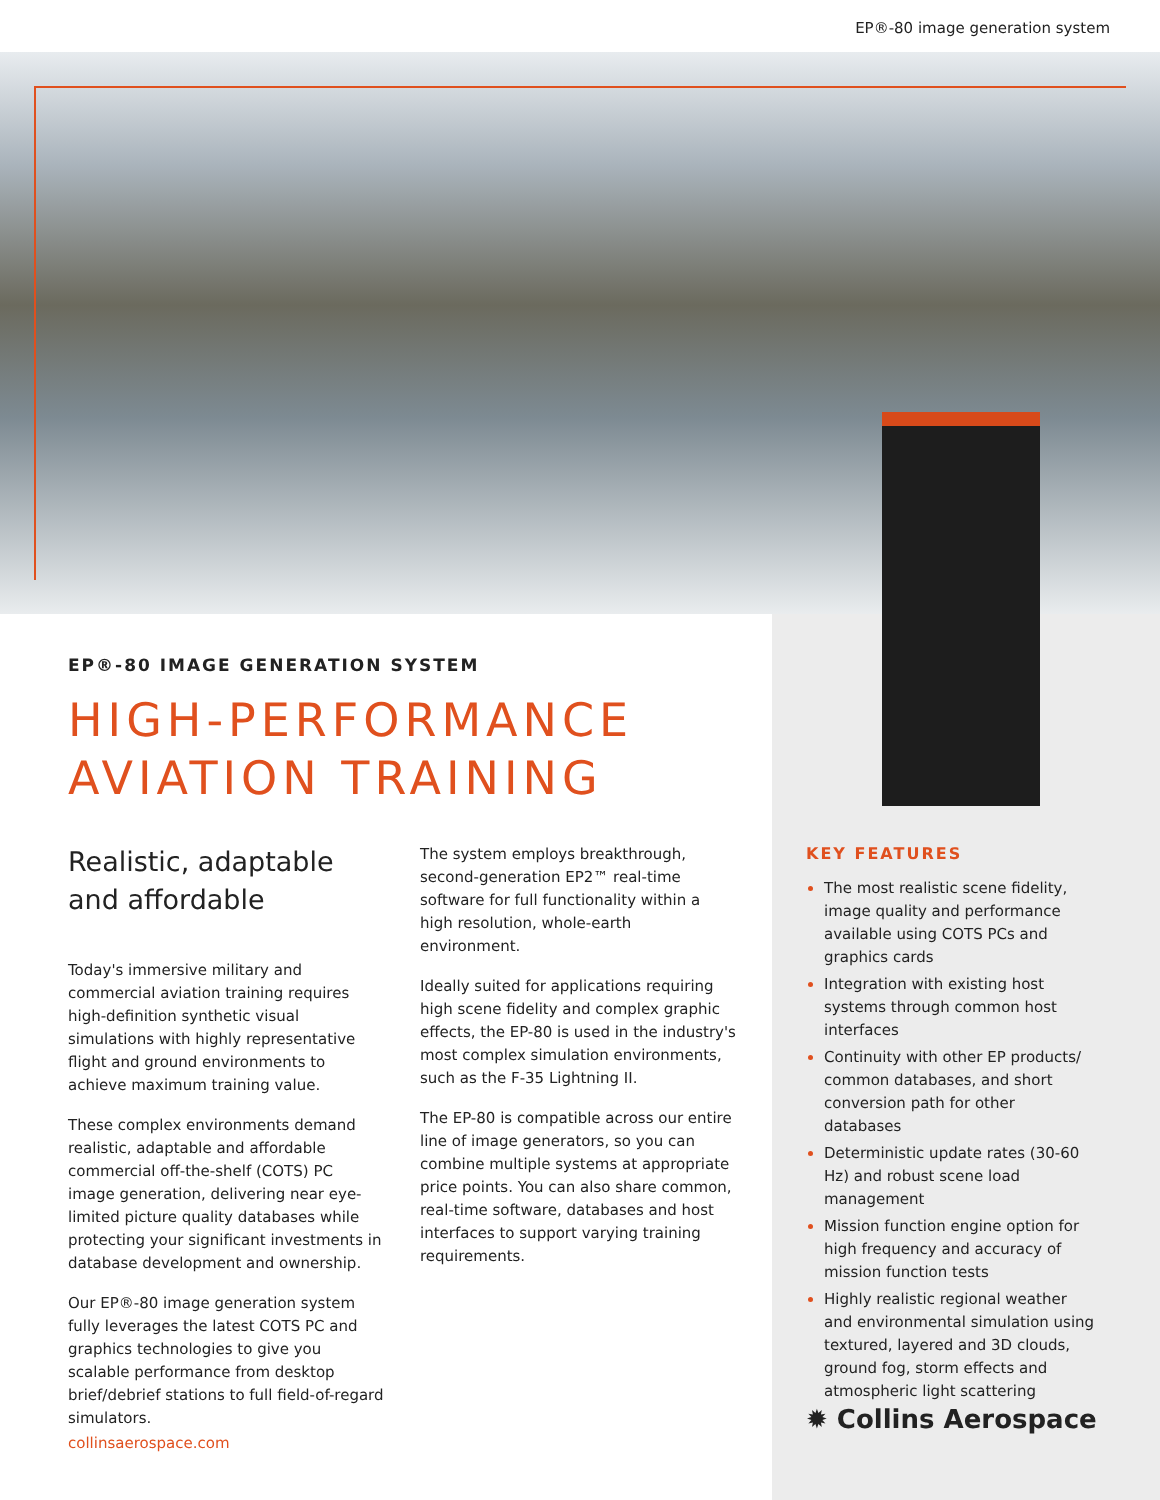EP®-80 image generation system
EP®-80 IMAGE GENERATION SYSTEM
HIGH-PERFORMANCE
AVIATION TRAINING
Realistic, adaptable and affordable
Today's immersive military and commercial aviation training requires high-definition synthetic visual simulations with highly representative flight and ground environments to achieve maximum training value.
These complex environments demand realistic, adaptable and affordable commercial off-the-shelf (COTS) PC image generation, delivering near eye-limited picture quality databases while protecting your significant investments in database development and ownership.
Our EP®-80 image generation system fully leverages the latest COTS PC and graphics technologies to give you scalable performance from desktop brief/debrief stations to full field-of-regard simulators.
The system employs breakthrough, second-generation EP2™ real-time software for full functionality within a high resolution, whole-earth environment.
Ideally suited for applications requiring high scene fidelity and complex graphic effects, the EP-80 is used in the industry's most complex simulation environments, such as the F-35 Lightning II.
The EP-80 is compatible across our entire line of image generators, so you can combine multiple systems at appropriate price points. You can also share common, real-time software, databases and host interfaces to support varying training requirements.
KEY FEATURES
The most realistic scene fidelity, image quality and performance available using COTS PCs and graphics cards
Integration with existing host systems through common host interfaces
Continuity with other EP products/ common databases, and short conversion path for other databases
Deterministic update rates (30-60 Hz) and robust scene load management
Mission function engine option for high frequency and accuracy of mission function tests
Highly realistic regional weather and environmental simulation using textured, layered and 3D clouds, ground fog, storm effects and atmospheric light scattering
collinsaerospace.com
✹ Collins Aerospace